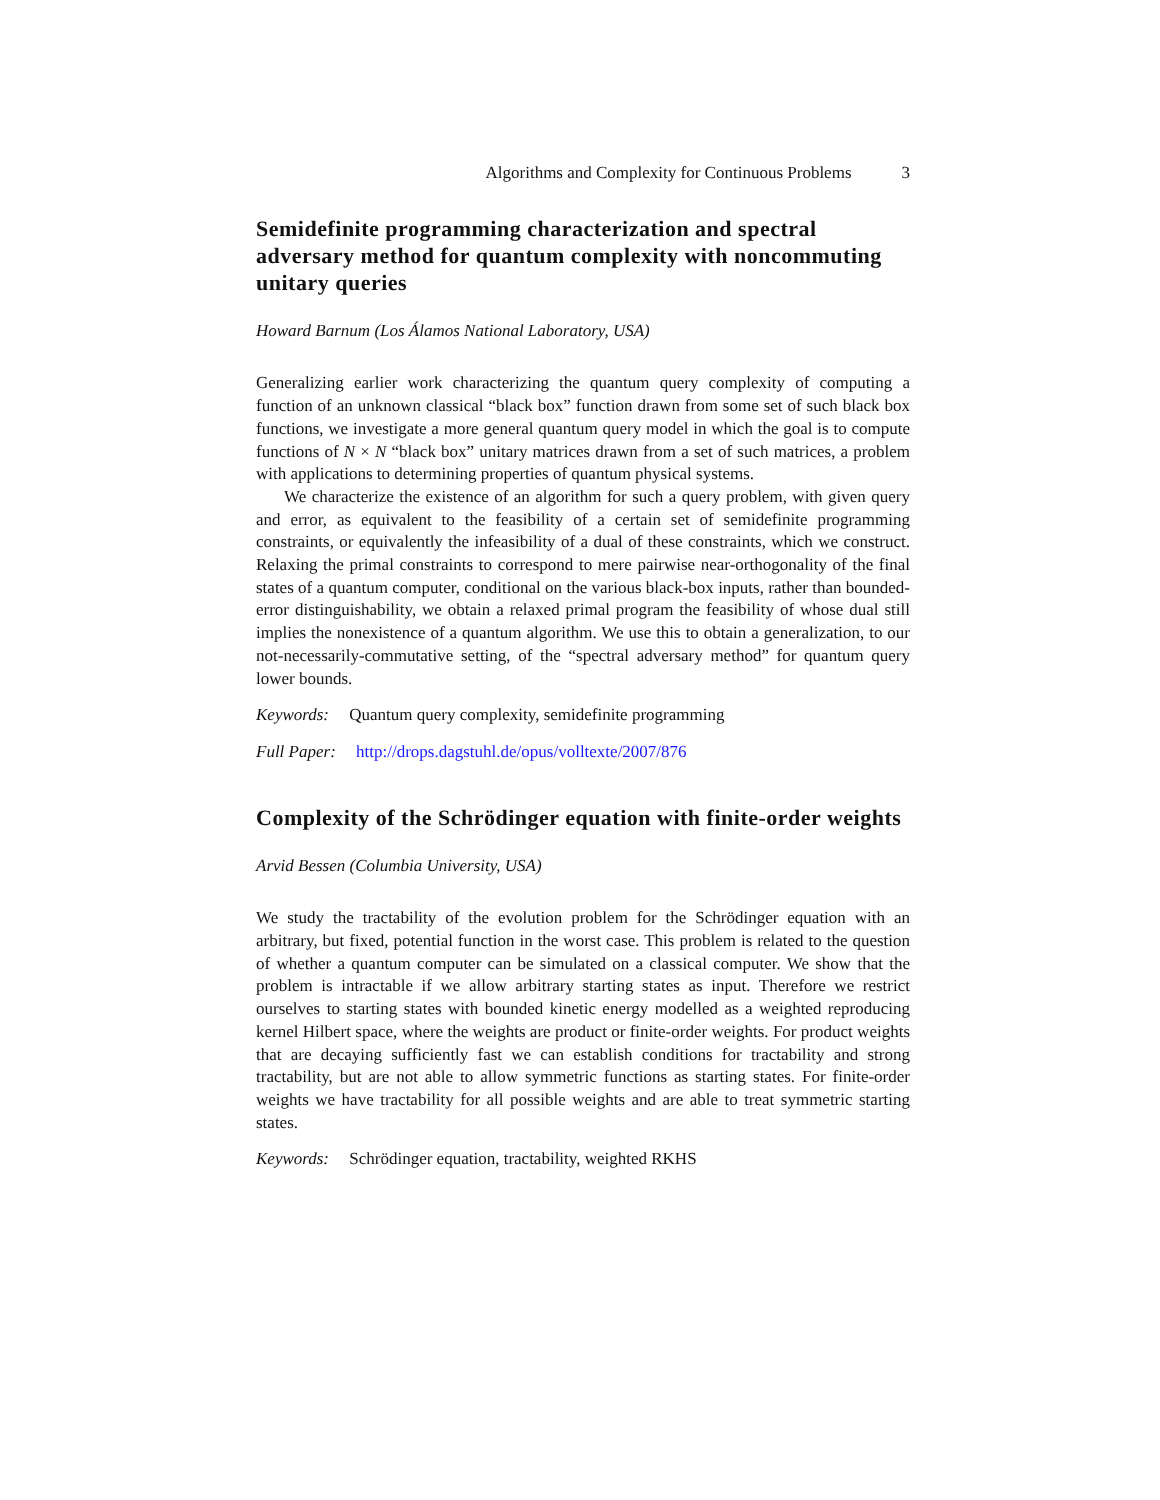Algorithms and Complexity for Continuous Problems 3
Semidefinite programming characterization and spectral adversary method for quantum complexity with noncommuting unitary queries
Howard Barnum (Los Álamos National Laboratory, USA)
Generalizing earlier work characterizing the quantum query complexity of computing a function of an unknown classical “black box” function drawn from some set of such black box functions, we investigate a more general quantum query model in which the goal is to compute functions of N × N “black box” unitary matrices drawn from a set of such matrices, a problem with applications to determining properties of quantum physical systems.
We characterize the existence of an algorithm for such a query problem, with given query and error, as equivalent to the feasibility of a certain set of semidefinite programming constraints, or equivalently the infeasibility of a dual of these constraints, which we construct. Relaxing the primal constraints to correspond to mere pairwise near-orthogonality of the final states of a quantum computer, conditional on the various black-box inputs, rather than bounded-error distinguishability, we obtain a relaxed primal program the feasibility of whose dual still implies the nonexistence of a quantum algorithm. We use this to obtain a generalization, to our not-necessarily-commutative setting, of the “spectral adversary method” for quantum query lower bounds.
Keywords: Quantum query complexity, semidefinite programming
Full Paper: http://drops.dagstuhl.de/opus/volltexte/2007/876
Complexity of the Schrödinger equation with finite-order weights
Arvid Bessen (Columbia University, USA)
We study the tractability of the evolution problem for the Schrödinger equation with an arbitrary, but fixed, potential function in the worst case. This problem is related to the question of whether a quantum computer can be simulated on a classical computer. We show that the problem is intractable if we allow arbitrary starting states as input. Therefore we restrict ourselves to starting states with bounded kinetic energy modelled as a weighted reproducing kernel Hilbert space, where the weights are product or finite-order weights. For product weights that are decaying sufficiently fast we can establish conditions for tractability and strong tractability, but are not able to allow symmetric functions as starting states. For finite-order weights we have tractability for all possible weights and are able to treat symmetric starting states.
Keywords: Schrödinger equation, tractability, weighted RKHS